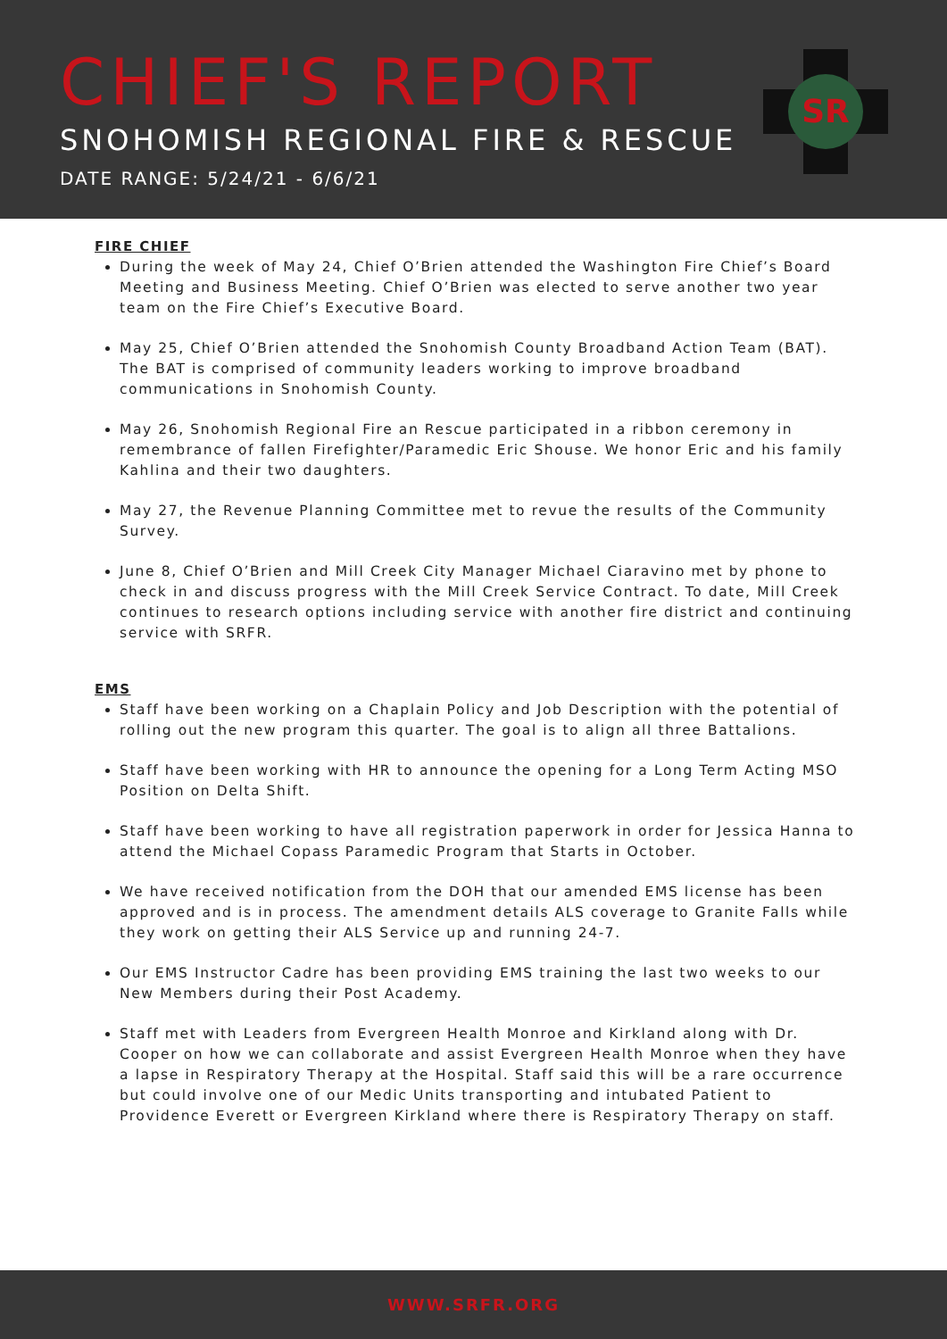CHIEF'S REPORT
SNOHOMISH REGIONAL FIRE & RESCUE
DATE RANGE: 5/24/21 - 6/6/21
SR
FIRE CHIEF
During the week of May 24, Chief O’Brien attended the Washington Fire Chief’s Board Meeting and Business Meeting. Chief O’Brien was elected to serve another two year team on the Fire Chief’s Executive Board.
May 25, Chief O’Brien attended the Snohomish County Broadband Action Team (BAT). The BAT is comprised of community leaders working to improve broadband communications in Snohomish County.
May 26, Snohomish Regional Fire an Rescue participated in a ribbon ceremony in remembrance of fallen Firefighter/Paramedic Eric Shouse. We honor Eric and his family Kahlina and their two daughters.
May 27, the Revenue Planning Committee met to revue the results of the Community Survey.
June 8, Chief O’Brien and Mill Creek City Manager Michael Ciaravino met by phone to check in and discuss progress with the Mill Creek Service Contract. To date, Mill Creek continues to research options including service with another fire district and continuing service with SRFR.
EMS
Staff have been working on a Chaplain Policy and Job Description with the potential of rolling out the new program this quarter. The goal is to align all three Battalions.
Staff have been working with HR to announce the opening for a Long Term Acting MSO Position on Delta Shift.
Staff have been working to have all registration paperwork in order for Jessica Hanna to attend the Michael Copass Paramedic Program that Starts in October.
We have received notification from the DOH that our amended EMS license has been approved and is in process. The amendment details ALS coverage to Granite Falls while they work on getting their ALS Service up and running 24-7.
Our EMS Instructor Cadre has been providing EMS training the last two weeks to our New Members during their Post Academy.
Staff met with Leaders from Evergreen Health Monroe and Kirkland along with Dr. Cooper on how we can collaborate and assist Evergreen Health Monroe when they have a lapse in Respiratory Therapy at the Hospital. Staff said this will be a rare occurrence but could involve one of our Medic Units transporting and intubated Patient to Providence Everett or Evergreen Kirkland where there is Respiratory Therapy on staff.
WWW.SRFR.ORG